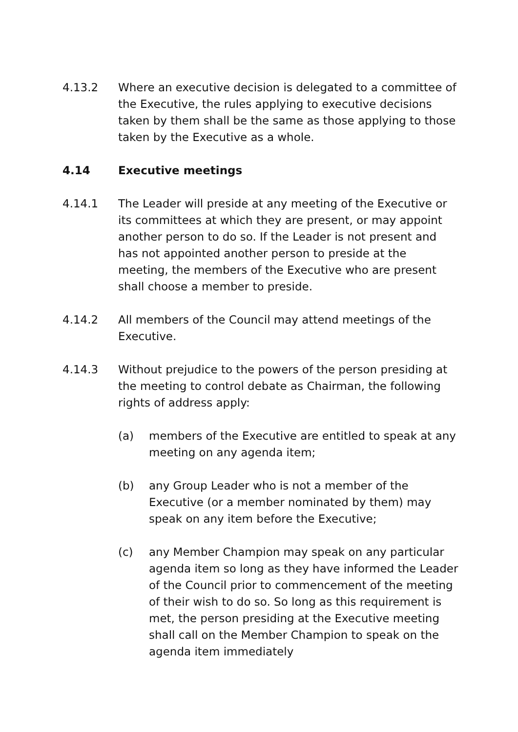4.13.2 Where an executive decision is delegated to a committee of the Executive, the rules applying to executive decisions taken by them shall be the same as those applying to those taken by the Executive as a whole.
4.14 Executive meetings
4.14.1 The Leader will preside at any meeting of the Executive or its committees at which they are present, or may appoint another person to do so. If the Leader is not present and has not appointed another person to preside at the meeting, the members of the Executive who are present shall choose a member to preside.
4.14.2 All members of the Council may attend meetings of the Executive.
4.14.3 Without prejudice to the powers of the person presiding at the meeting to control debate as Chairman, the following rights of address apply:
(a) members of the Executive are entitled to speak at any meeting on any agenda item;
(b) any Group Leader who is not a member of the Executive (or a member nominated by them) may speak on any item before the Executive;
(c) any Member Champion may speak on any particular agenda item so long as they have informed the Leader of the Council prior to commencement of the meeting of their wish to do so. So long as this requirement is met, the person presiding at the Executive meeting shall call on the Member Champion to speak on the agenda item immediately